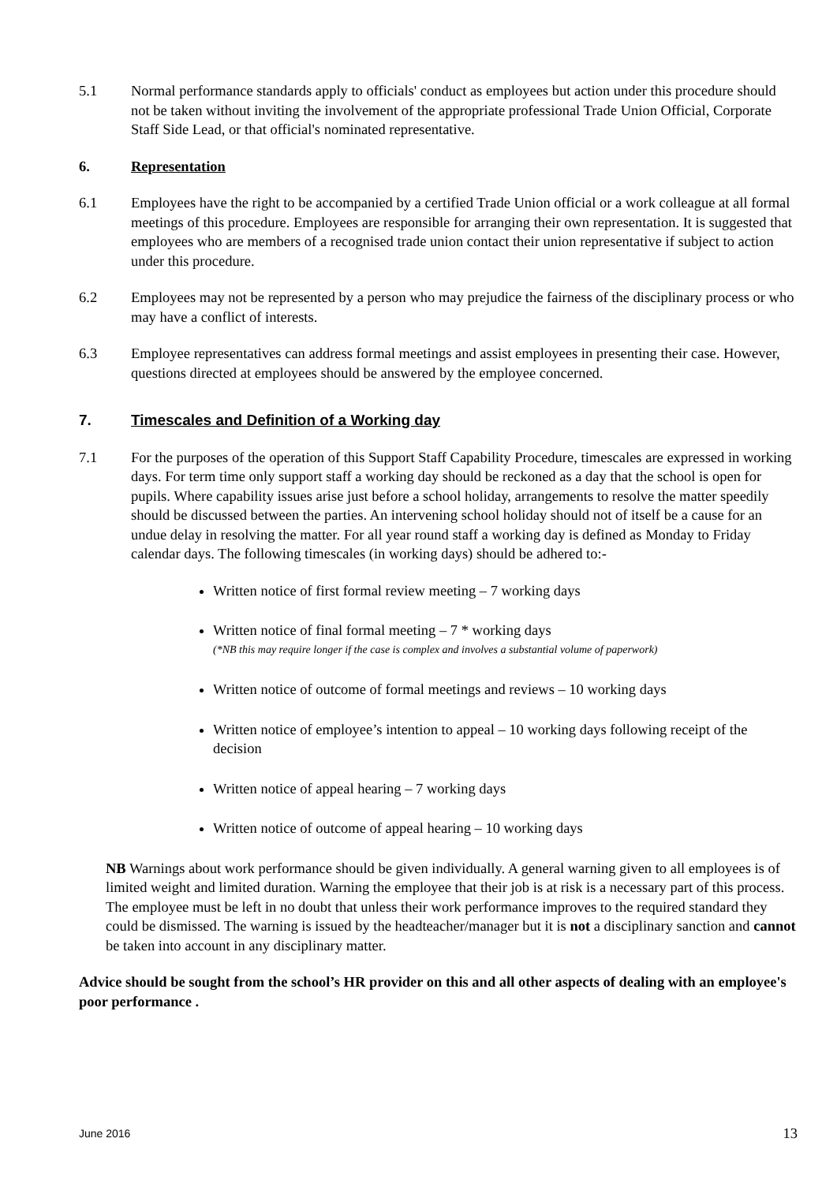5.1 Normal performance standards apply to officials' conduct as employees but action under this procedure should not be taken without inviting the involvement of the appropriate professional Trade Union Official, Corporate Staff Side Lead, or that official's nominated representative.
6. Representation
6.1 Employees have the right to be accompanied by a certified Trade Union official or a work colleague at all formal meetings of this procedure. Employees are responsible for arranging their own representation. It is suggested that employees who are members of a recognised trade union contact their union representative if subject to action under this procedure.
6.2 Employees may not be represented by a person who may prejudice the fairness of the disciplinary process or who may have a conflict of interests.
6.3 Employee representatives can address formal meetings and assist employees in presenting their case. However, questions directed at employees should be answered by the employee concerned.
7. Timescales and Definition of a Working day
7.1 For the purposes of the operation of this Support Staff Capability Procedure, timescales are expressed in working days. For term time only support staff a working day should be reckoned as a day that the school is open for pupils. Where capability issues arise just before a school holiday, arrangements to resolve the matter speedily should be discussed between the parties. An intervening school holiday should not of itself be a cause for an undue delay in resolving the matter. For all year round staff a working day is defined as Monday to Friday calendar days. The following timescales (in working days) should be adhered to:-
Written notice of first formal review meeting – 7 working days
Written notice of final formal meeting – 7 * working days
(*NB this may require longer if the case is complex and involves a substantial volume of paperwork)
Written notice of outcome of formal meetings and reviews – 10 working days
Written notice of employee’s intention to appeal – 10 working days following receipt of the decision
Written notice of appeal hearing – 7 working days
Written notice of outcome of appeal hearing – 10 working days
NB Warnings about work performance should be given individually. A general warning given to all employees is of limited weight and limited duration. Warning the employee that their job is at risk is a necessary part of this process. The employee must be left in no doubt that unless their work performance improves to the required standard they could be dismissed. The warning is issued by the headteacher/manager but it is not a disciplinary sanction and cannot be taken into account in any disciplinary matter.
Advice should be sought from the school’s HR provider on this and all other aspects of dealing with an employee's poor performance .
June 2016 13